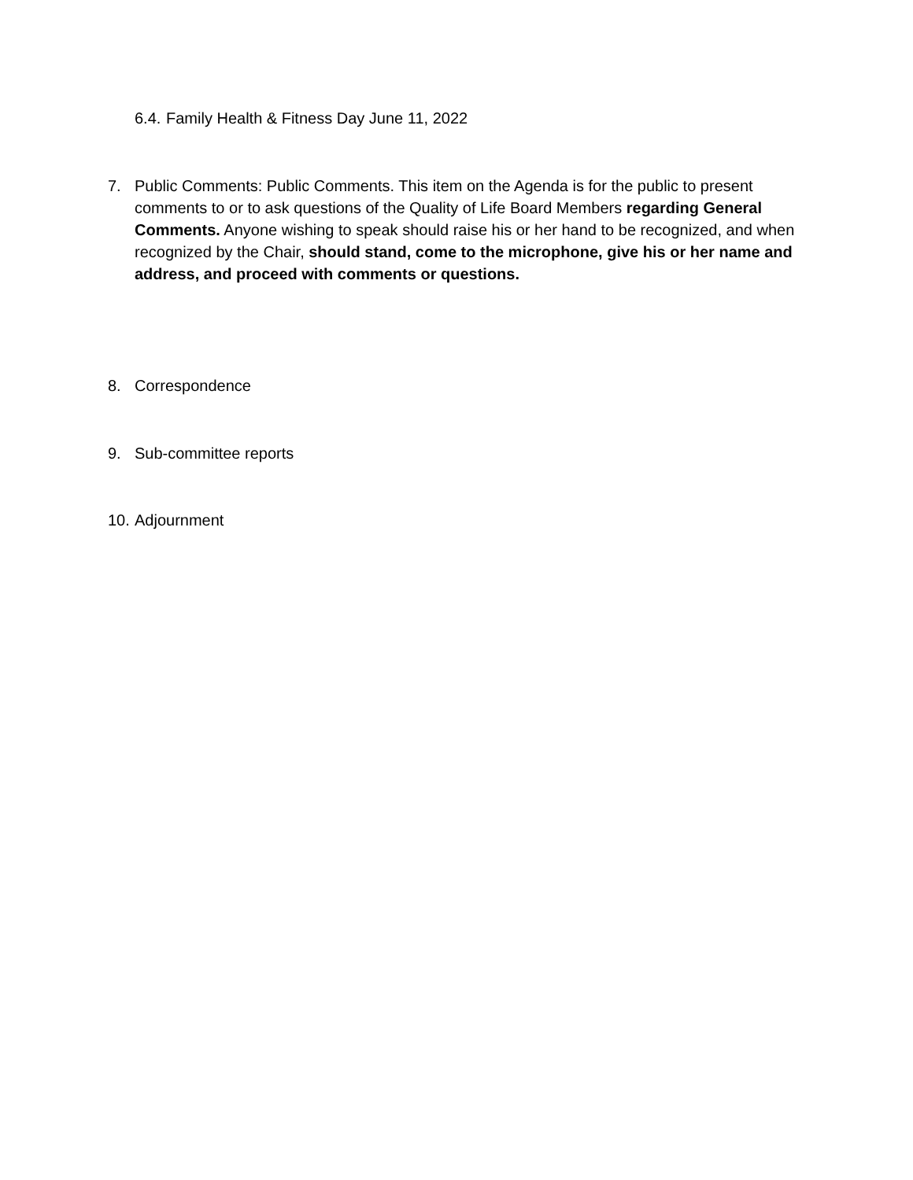6.4. Family Health & Fitness Day June 11, 2022
7. Public Comments: Public Comments. This item on the Agenda is for the public to present comments to or to ask questions of the Quality of Life Board Members regarding General Comments. Anyone wishing to speak should raise his or her hand to be recognized, and when recognized by the Chair, should stand, come to the microphone, give his or her name and address, and proceed with comments or questions.
8. Correspondence
9. Sub-committee reports
10. Adjournment